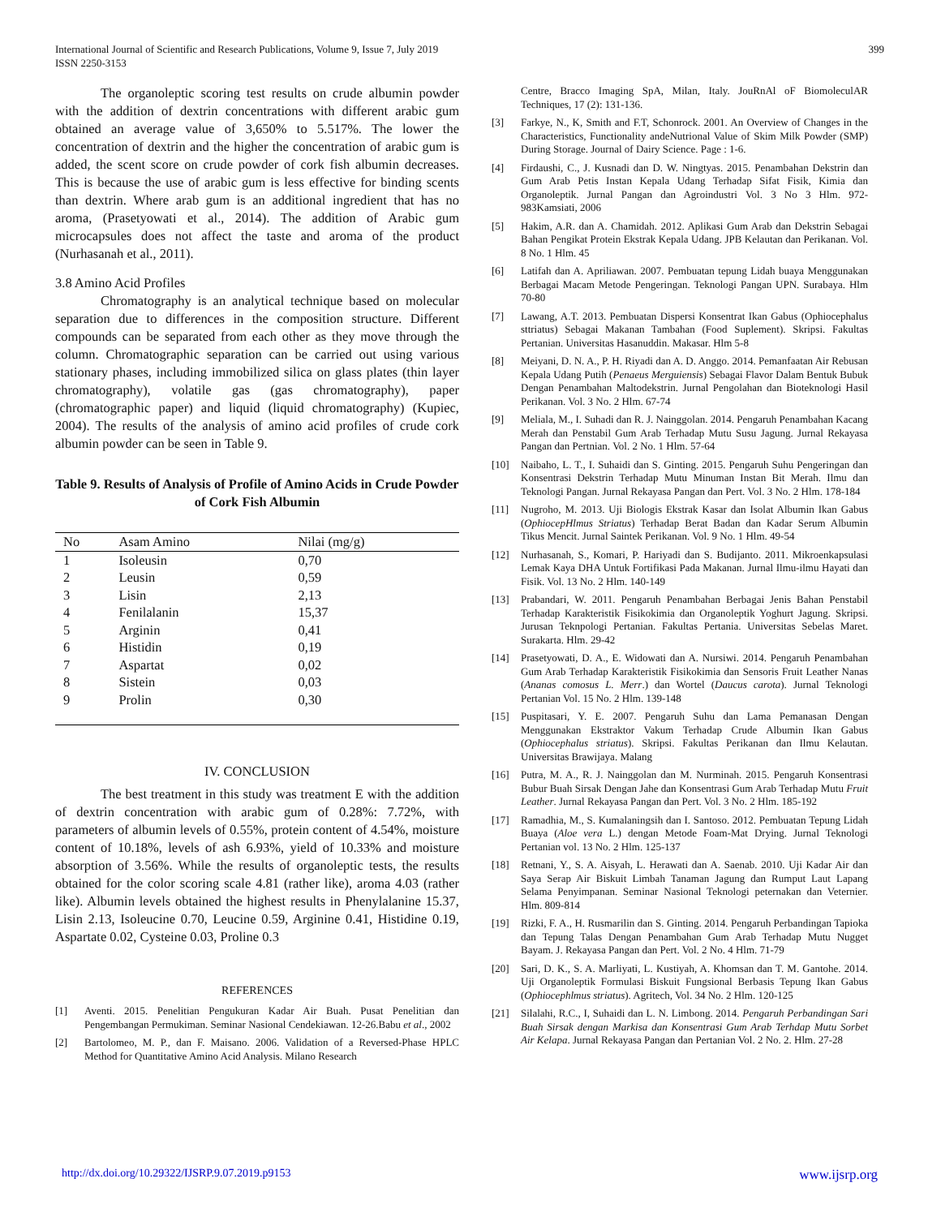International Journal of Scientific and Research Publications, Volume 9, Issue 7, July 2019
ISSN 2250-3153
399
The organoleptic scoring test results on crude albumin powder with the addition of dextrin concentrations with different arabic gum obtained an average value of 3,650% to 5.517%. The lower the concentration of dextrin and the higher the concentration of arabic gum is added, the scent score on crude powder of cork fish albumin decreases. This is because the use of arabic gum is less effective for binding scents than dextrin. Where arab gum is an additional ingredient that has no aroma, (Prasetyowati et al., 2014). The addition of Arabic gum microcapsules does not affect the taste and aroma of the product (Nurhasanah et al., 2011).
3.8 Amino Acid Profiles
Chromatography is an analytical technique based on molecular separation due to differences in the composition structure. Different compounds can be separated from each other as they move through the column. Chromatographic separation can be carried out using various stationary phases, including immobilized silica on glass plates (thin layer chromatography), volatile gas (gas chromatography), paper (chromatographic paper) and liquid (liquid chromatography) (Kupiec, 2004). The results of the analysis of amino acid profiles of crude cork albumin powder can be seen in Table 9.
Table 9. Results of Analysis of Profile of Amino Acids in Crude Powder of Cork Fish Albumin
| No | Asam Amino | Nilai (mg/g) |
| --- | --- | --- |
| 1 | Isoleusin | 0,70 |
| 2 | Leusin | 0,59 |
| 3 | Lisin | 2,13 |
| 4 | Fenilalanin | 15,37 |
| 5 | Arginin | 0,41 |
| 6 | Histidin | 0,19 |
| 7 | Aspartat | 0,02 |
| 8 | Sistein | 0,03 |
| 9 | Prolin | 0,30 |
IV. CONCLUSION
The best treatment in this study was treatment E with the addition of dextrin concentration with arabic gum of 0.28%: 7.72%, with parameters of albumin levels of 0.55%, protein content of 4.54%, moisture content of 10.18%, levels of ash 6.93%, yield of 10.33% and moisture absorption of 3.56%. While the results of organoleptic tests, the results obtained for the color scoring scale 4.81 (rather like), aroma 4.03 (rather like). Albumin levels obtained the highest results in Phenylalanine 15.37, Lisin 2.13, Isoleucine 0.70, Leucine 0.59, Arginine 0.41, Histidine 0.19, Aspartate 0.02, Cysteine 0.03, Proline 0.3
REFERENCES
[1] Aventi. 2015. Penelitian Pengukuran Kadar Air Buah. Pusat Penelitian dan Pengembangan Permukiman. Seminar Nasional Cendekiawan. 12-26.Babu et al., 2002
[2] Bartolomeo, M. P., dan F. Maisano. 2006. Validation of a Reversed-Phase HPLC Method for Quantitative Amino Acid Analysis. Milano Research
Centre, Bracco Imaging SpA, Milan, Italy. JouRnAl oF BiomoleculAR Techniques, 17 (2): 131-136.
[3] Farkye, N., K, Smith and F.T, Schonrock. 2001. An Overview of Changes in the Characteristics, Functionality andeNutrional Value of Skim Milk Powder (SMP) During Storage. Journal of Dairy Science. Page : 1-6.
[4] Firdaushi, C., J. Kusnadi dan D. W. Ningtyas. 2015. Penambahan Dekstrin dan Gum Arab Petis Instan Kepala Udang Terhadap Sifat Fisik, Kimia dan Organoleptik. Jurnal Pangan dan Agroindustri Vol. 3 No 3 Hlm. 972-983Kamsiati, 2006
[5] Hakim, A.R. dan A. Chamidah. 2012. Aplikasi Gum Arab dan Dekstrin Sebagai Bahan Pengikat Protein Ekstrak Kepala Udang. JPB Kelautan dan Perikanan. Vol. 8 No. 1 Hlm. 45
[6] Latifah dan A. Apriliawan. 2007. Pembuatan tepung Lidah buaya Menggunakan Berbagai Macam Metode Pengeringan. Teknologi Pangan UPN. Surabaya. Hlm 70-80
[7] Lawang, A.T. 2013. Pembuatan Dispersi Konsentrat Ikan Gabus (Ophiocephalus sttriatus) Sebagai Makanan Tambahan (Food Suplement). Skripsi. Fakultas Pertanian. Universitas Hasanuddin. Makasar. Hlm 5-8
[8] Meiyani, D. N. A., P. H. Riyadi dan A. D. Anggo. 2014. Pemanfaatan Air Rebusan Kepala Udang Putih (Penaeus Merguiensis) Sebagai Flavor Dalam Bentuk Bubuk Dengan Penambahan Maltodekstrin. Jurnal Pengolahan dan Bioteknologi Hasil Perikanan. Vol. 3 No. 2 Hlm. 67-74
[9] Meliala, M., I. Suhadi dan R. J. Nainggolan. 2014. Pengaruh Penambahan Kacang Merah dan Penstabil Gum Arab Terhadap Mutu Susu Jagung. Jurnal Rekayasa Pangan dan Pertnian. Vol. 2 No. 1 Hlm. 57-64
[10] Naibaho, L. T., I. Suhaidi dan S. Ginting. 2015. Pengaruh Suhu Pengeringan dan Konsentrasi Dekstrin Terhadap Mutu Minuman Instan Bit Merah. Ilmu dan Teknologi Pangan. Jurnal Rekayasa Pangan dan Pert. Vol. 3 No. 2 Hlm. 178-184
[11] Nugroho, M. 2013. Uji Biologis Ekstrak Kasar dan Isolat Albumin Ikan Gabus (OphiocepHlmus Striatus) Terhadap Berat Badan dan Kadar Serum Albumin Tikus Mencit. Jurnal Saintek Perikanan. Vol. 9 No. 1 Hlm. 49-54
[12] Nurhasanah, S., Komari, P. Hariyadi dan S. Budijanto. 2011. Mikroenkapsulasi Lemak Kaya DHA Untuk Fortifikasi Pada Makanan. Jurnal Ilmu-ilmu Hayati dan Fisik. Vol. 13 No. 2 Hlm. 140-149
[13] Prabandari, W. 2011. Pengaruh Penambahan Berbagai Jenis Bahan Penstabil Terhadap Karakteristik Fisikokimia dan Organoleptik Yoghurt Jagung. Skripsi. Jurusan Teknpologi Pertanian. Fakultas Pertania. Universitas Sebelas Maret. Surakarta. Hlm. 29-42
[14] Prasetyowati, D. A., E. Widowati dan A. Nursiwi. 2014. Pengaruh Penambahan Gum Arab Terhadap Karakteristik Fisikokimia dan Sensoris Fruit Leather Nanas (Ananas comosus L. Merr.) dan Wortel (Daucus carota). Jurnal Teknologi Pertanian Vol. 15 No. 2 Hlm. 139-148
[15] Puspitasari, Y. E. 2007. Pengaruh Suhu dan Lama Pemanasan Dengan Menggunakan Ekstraktor Vakum Terhadap Crude Albumin Ikan Gabus (Ophiocephalus striatus). Skripsi. Fakultas Perikanan dan Ilmu Kelautan. Universitas Brawijaya. Malang
[16] Putra, M. A., R. J. Nainggolan dan M. Nurminah. 2015. Pengaruh Konsentrasi Bubur Buah Sirsak Dengan Jahe dan Konsentrasi Gum Arab Terhadap Mutu Fruit Leather. Jurnal Rekayasa Pangan dan Pert. Vol. 3 No. 2 Hlm. 185-192
[17] Ramadhia, M., S. Kumalaningsih dan I. Santoso. 2012. Pembuatan Tepung Lidah Buaya (Aloe vera L.) dengan Metode Foam-Mat Drying. Jurnal Teknologi Pertanian vol. 13 No. 2 Hlm. 125-137
[18] Retnani, Y., S. A. Aisyah, L. Herawati dan A. Saenab. 2010. Uji Kadar Air dan Saya Serap Air Biskuit Limbah Tanaman Jagung dan Rumput Laut Lapang Selama Penyimpanan. Seminar Nasional Teknologi peternakan dan Veternier. Hlm. 809-814
[19] Rizki, F. A., H. Rusmarilin dan S. Ginting. 2014. Pengaruh Perbandingan Tapioka dan Tepung Talas Dengan Penambahan Gum Arab Terhadap Mutu Nugget Bayam. J. Rekayasa Pangan dan Pert. Vol. 2 No. 4 Hlm. 71-79
[20] Sari, D. K., S. A. Marliyati, L. Kustiyah, A. Khomsan dan T. M. Gantohe. 2014. Uji Organoleptik Formulasi Biskuit Fungsional Berbasis Tepung Ikan Gabus (Ophiocephlmus striatus). Agritech, Vol. 34 No. 2 Hlm. 120-125
[21] Silalahi, R.C., I, Suhaidi dan L. N. Limbong. 2014. Pengaruh Perbandingan Sari Buah Sirsak dengan Markisa dan Konsentrasi Gum Arab Terhdap Mutu Sorbet Air Kelapa. Jurnal Rekayasa Pangan dan Pertanian Vol. 2 No. 2. Hlm. 27-28
http://dx.doi.org/10.29322/IJSRP.9.07.2019.p9153 www.ijsrp.org